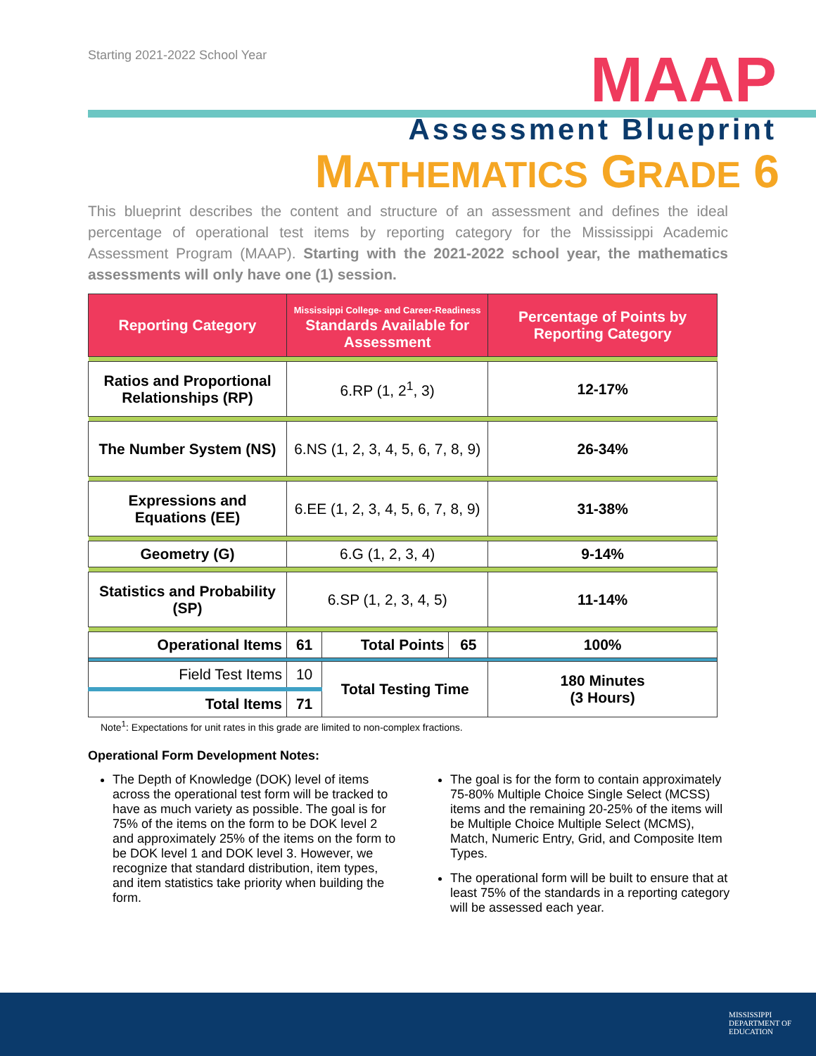Starting 2021-2022 School Year
MAAP
Assessment Blueprint
MATHEMATICS GRADE 6
This blueprint describes the content and structure of an assessment and defines the ideal percentage of operational test items by reporting category for the Mississippi Academic Assessment Program (MAAP). Starting with the 2021-2022 school year, the mathematics assessments will only have one (1) session.
| Reporting Category | Mississippi College- and Career-Readiness Standards Available for Assessment | | | Percentage of Points by Reporting Category |
| --- | --- | --- | --- | --- |
| Ratios and Proportional Relationships (RP) | 6.RP (1, 2<sup>1</sup>, 3) | | | 12-17% |
| The Number System (NS) | 6.NS (1, 2, 3, 4, 5, 6, 7, 8, 9) | | | 26-34% |
| Expressions and Equations (EE) | 6.EE (1, 2, 3, 4, 5, 6, 7, 8, 9) | | | 31-38% |
| Geometry (G) | 6.G (1, 2, 3, 4) | | | 9-14% |
| Statistics and Probability (SP) | 6.SP (1, 2, 3, 4, 5) | | | 11-14% |
| Operational Items | 61 | Total Points | 65 | 100% |
| Field Test Items | 10 | Total Testing Time | | 180 Minutes (3 Hours) |
| Total Items | 71 | | | |
Note<sup>1</sup>: Expectations for unit rates in this grade are limited to non-complex fractions.
Operational Form Development Notes:
The Depth of Knowledge (DOK) level of items across the operational test form will be tracked to have as much variety as possible. The goal is for 75% of the items on the form to be DOK level 2 and approximately 25% of the items on the form to be DOK level 1 and DOK level 3. However, we recognize that standard distribution, item types, and item statistics take priority when building the form.
The goal is for the form to contain approximately 75-80% Multiple Choice Single Select (MCSS) items and the remaining 20-25% of the items will be Multiple Choice Multiple Select (MCMS), Match, Numeric Entry, Grid, and Composite Item Types.
The operational form will be built to ensure that at least 75% of the standards in a reporting category will be assessed each year.
MISSISSIPPI
DEPARTMENT OF
EDUCATION